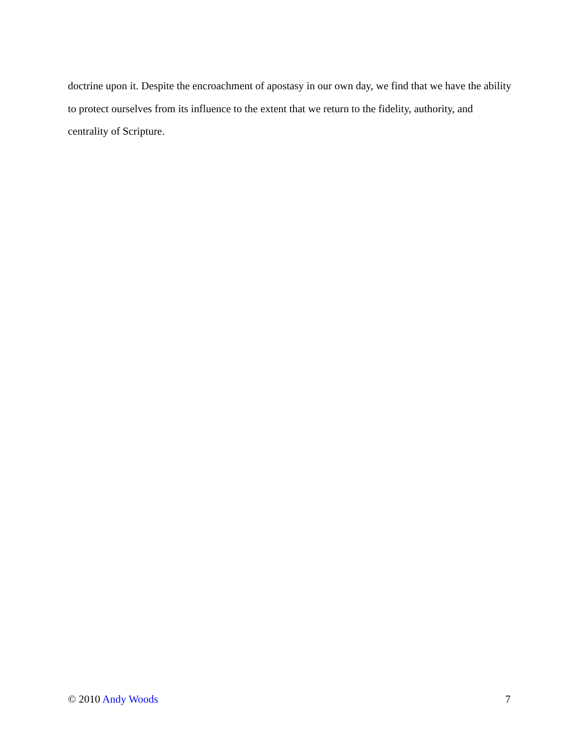doctrine upon it. Despite the encroachment of apostasy in our own day, we find that we have the ability to protect ourselves from its influence to the extent that we return to the fidelity, authority, and centrality of Scripture.
© 2010 Andy Woods 7